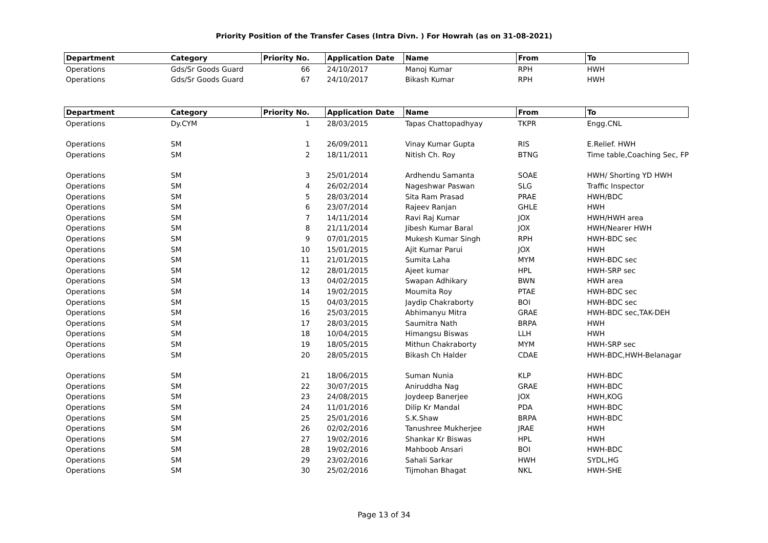Priority Position of the Transfer Cases (Intra Divn. ) For Howrah (as on 31-08-2021)
| Department | Category | Priority No. | Application Date | Name | From | To |
| --- | --- | --- | --- | --- | --- | --- |
| Operations | Gds/Sr Goods Guard | 66 | 24/10/2017 | Manoj Kumar | RPH | HWH |
| Operations | Gds/Sr Goods Guard | 67 | 24/10/2017 | Bikash Kumar | RPH | HWH |
| Department | Category | Priority No. | Application Date | Name | From | To |
| --- | --- | --- | --- | --- | --- | --- |
| Operations | Dy.CYM | 1 | 28/03/2015 | Tapas Chattopadhyay | TKPR | Engg.CNL |
| Operations | SM | 1 | 26/09/2011 | Vinay Kumar Gupta | RIS | E.Relief. HWH |
| Operations | SM | 2 | 18/11/2011 | Nitish Ch. Roy | BTNG | Time table,Coaching Sec, FP |
| Operations | SM | 3 | 25/01/2014 | Ardhendu Samanta | SOAE | HWH/ Shorting YD HWH |
| Operations | SM | 4 | 26/02/2014 | Nageshwar Paswan | SLG | Traffic Inspector |
| Operations | SM | 5 | 28/03/2014 | Sita Ram Prasad | PRAE | HWH/BDC |
| Operations | SM | 6 | 23/07/2014 | Rajeev Ranjan | GHLE | HWH |
| Operations | SM | 7 | 14/11/2014 | Ravi Raj Kumar | JOX | HWH/HWH area |
| Operations | SM | 8 | 21/11/2014 | Jibesh Kumar Baral | JOX | HWH/Nearer HWH |
| Operations | SM | 9 | 07/01/2015 | Mukesh Kumar Singh | RPH | HWH-BDC sec |
| Operations | SM | 10 | 15/01/2015 | Ajit Kumar Parui | JOX | HWH |
| Operations | SM | 11 | 21/01/2015 | Sumita Laha | MYM | HWH-BDC sec |
| Operations | SM | 12 | 28/01/2015 | Ajeet kumar | HPL | HWH-SRP sec |
| Operations | SM | 13 | 04/02/2015 | Swapan Adhikary | BWN | HWH area |
| Operations | SM | 14 | 19/02/2015 | Moumita Roy | PTAE | HWH-BDC sec |
| Operations | SM | 15 | 04/03/2015 | Jaydip Chakraborty | BOI | HWH-BDC sec |
| Operations | SM | 16 | 25/03/2015 | Abhimanyu Mitra | GRAE | HWH-BDC sec,TAK-DEH |
| Operations | SM | 17 | 28/03/2015 | Saumitra Nath | BRPA | HWH |
| Operations | SM | 18 | 10/04/2015 | Himangsu Biswas | LLH | HWH |
| Operations | SM | 19 | 18/05/2015 | Mithun Chakraborty | MYM | HWH-SRP sec |
| Operations | SM | 20 | 28/05/2015 | Bikash Ch Halder | CDAE | HWH-BDC,HWH-Belanagar |
| Operations | SM | 21 | 18/06/2015 | Suman Nunia | KLP | HWH-BDC |
| Operations | SM | 22 | 30/07/2015 | Aniruddha Nag | GRAE | HWH-BDC |
| Operations | SM | 23 | 24/08/2015 | Joydeep Banerjee | JOX | HWH,KOG |
| Operations | SM | 24 | 11/01/2016 | Dilip Kr Mandal | PDA | HWH-BDC |
| Operations | SM | 25 | 25/01/2016 | S.K.Shaw | BRPA | HWH-BDC |
| Operations | SM | 26 | 02/02/2016 | Tanushree Mukherjee | JRAE | HWH |
| Operations | SM | 27 | 19/02/2016 | Shankar Kr Biswas | HPL | HWH |
| Operations | SM | 28 | 19/02/2016 | Mahboob Ansari | BOI | HWH-BDC |
| Operations | SM | 29 | 23/02/2016 | Sahali Sarkar | HWH | SYDL,HG |
| Operations | SM | 30 | 25/02/2016 | Tijmohan Bhagat | NKL | HWH-SHE |
Page 13 of 34